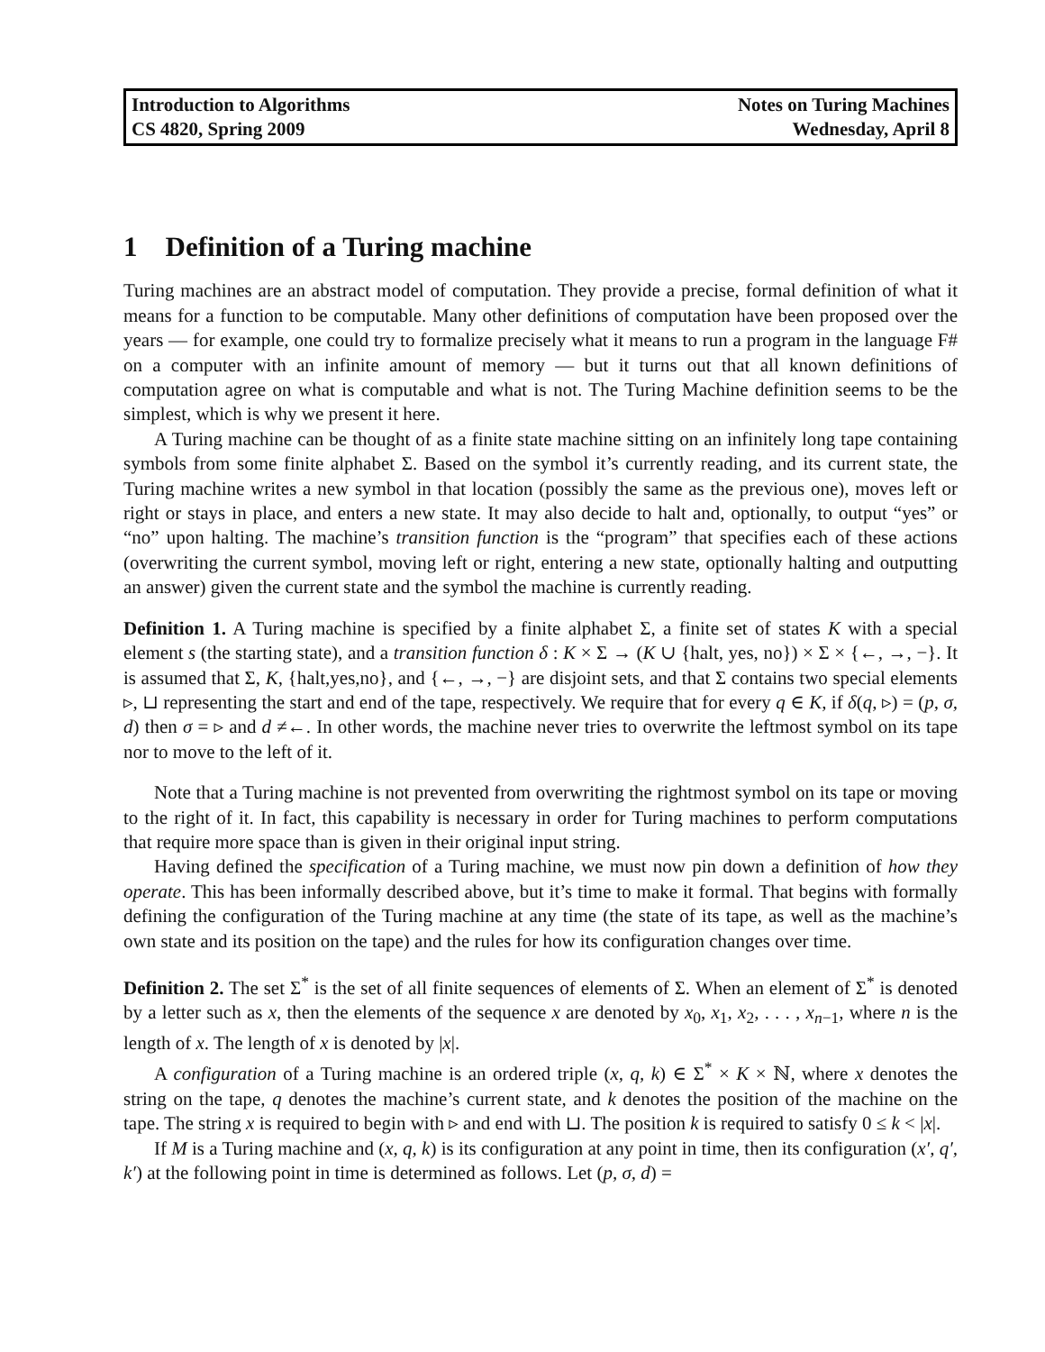Introduction to Algorithms
CS 4820, Spring 2009
Notes on Turing Machines
Wednesday, April 8
1 Definition of a Turing machine
Turing machines are an abstract model of computation. They provide a precise, formal definition of what it means for a function to be computable. Many other definitions of computation have been proposed over the years — for example, one could try to formalize precisely what it means to run a program in the language F# on a computer with an infinite amount of memory — but it turns out that all known definitions of computation agree on what is computable and what is not. The Turing Machine definition seems to be the simplest, which is why we present it here.
A Turing machine can be thought of as a finite state machine sitting on an infinitely long tape containing symbols from some finite alphabet Σ. Based on the symbol it’s currently reading, and its current state, the Turing machine writes a new symbol in that location (possibly the same as the previous one), moves left or right or stays in place, and enters a new state. It may also decide to halt and, optionally, to output “yes” or “no” upon halting. The machine’s transition function is the “program” that specifies each of these actions (overwriting the current symbol, moving left or right, entering a new state, optionally halting and outputting an answer) given the current state and the symbol the machine is currently reading.
Definition 1. A Turing machine is specified by a finite alphabet Σ, a finite set of states K with a special element s (the starting state), and a transition function δ : K × Σ → (K ∪ {halt, yes, no}) × Σ × {←, →, −}. It is assumed that Σ, K, {halt,yes,no}, and {←, →, −} are disjoint sets, and that Σ contains two special elements ▹, ⊔ representing the start and end of the tape, respectively. We require that for every q ∈ K, if δ(q, ▹) = (p, σ, d) then σ = ▹ and d ≠←. In other words, the machine never tries to overwrite the leftmost symbol on its tape nor to move to the left of it.
Note that a Turing machine is not prevented from overwriting the rightmost symbol on its tape or moving to the right of it. In fact, this capability is necessary in order for Turing machines to perform computations that require more space than is given in their original input string.
Having defined the specification of a Turing machine, we must now pin down a definition of how they operate. This has been informally described above, but it’s time to make it formal. That begins with formally defining the configuration of the Turing machine at any time (the state of its tape, as well as the machine’s own state and its position on the tape) and the rules for how its configuration changes over time.
Definition 2. The set Σ<sup>*</sup> is the set of all finite sequences of elements of Σ. When an element of Σ<sup>*</sup> is denoted by a letter such as x, then the elements of the sequence x are denoted by x<sub>0</sub>, x<sub>1</sub>, x<sub>2</sub>, . . . , x<sub>n−1</sub>, where n is the length of x. The length of x is denoted by |x|.
A configuration of a Turing machine is an ordered triple (x, q, k) ∈ Σ<sup>*</sup> × K × ℕ, where x denotes the string on the tape, q denotes the machine’s current state, and k denotes the position of the machine on the tape. The string x is required to begin with ▹ and end with ⊔. The position k is required to satisfy 0 ≤ k < |x|.
If M is a Turing machine and (x, q, k) is its configuration at any point in time, then its configuration (x′, q′, k′) at the following point in time is determined as follows. Let (p, σ, d) =